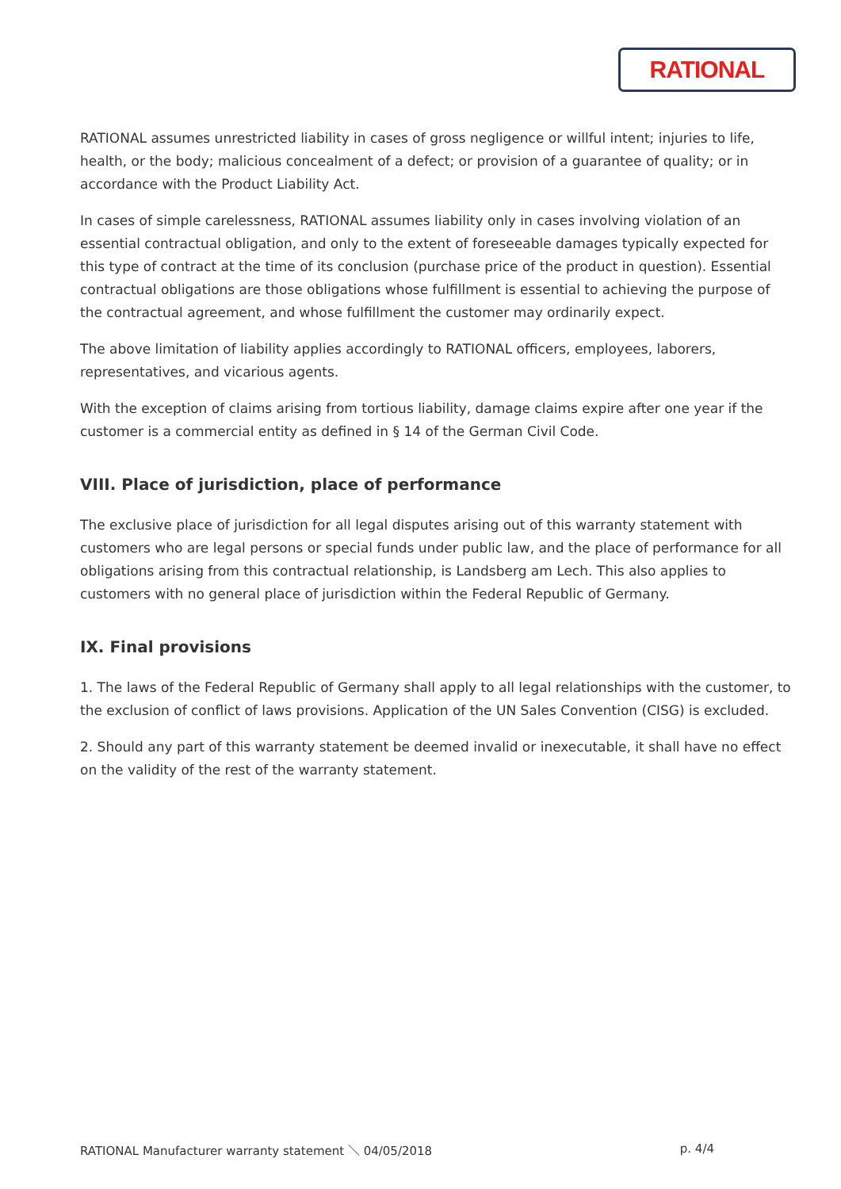RATIONAL
RATIONAL assumes unrestricted liability in cases of gross negligence or willful intent; injuries to life, health, or the body; malicious concealment of a defect; or provision of a guarantee of quality; or in accordance with the Product Liability Act.
In cases of simple carelessness, RATIONAL assumes liability only in cases involving violation of an essential contractual obligation, and only to the extent of foreseeable damages typically expected for this type of contract at the time of its conclusion (purchase price of the product in question). Essential contractual obligations are those obligations whose fulfillment is essential to achieving the purpose of the contractual agreement, and whose fulfillment the customer may ordinarily expect.
The above limitation of liability applies accordingly to RATIONAL officers, employees, laborers, representatives, and vicarious agents.
With the exception of claims arising from tortious liability, damage claims expire after one year if the customer is a commercial entity as defined in § 14 of the German Civil Code.
VIII. Place of jurisdiction, place of performance
The exclusive place of jurisdiction for all legal disputes arising out of this warranty statement with customers who are legal persons or special funds under public law, and the place of performance for all obligations arising from this contractual relationship, is Landsberg am Lech. This also applies to customers with no general place of jurisdiction within the Federal Republic of Germany.
IX. Final provisions
1. The laws of the Federal Republic of Germany shall apply to all legal relationships with the customer, to the exclusion of conflict of laws provisions. Application of the UN Sales Convention (CISG) is excluded.
2. Should any part of this warranty statement be deemed invalid or inexecutable, it shall have no effect on the validity of the rest of the warranty statement.
RATIONAL Manufacturer warranty statement ＼ 04/05/2018 p. 4/4